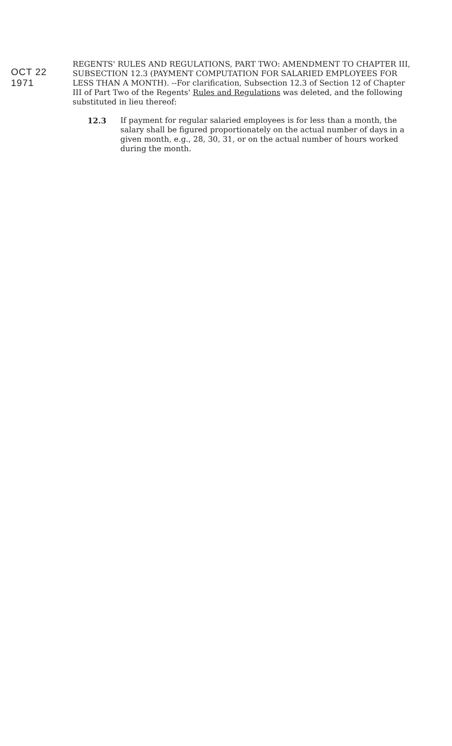OCT 22 1971
REGENTS' RULES AND REGULATIONS, PART TWO: AMENDMENT TO CHAPTER III, SUBSECTION 12.3 (PAYMENT COMPUTATION FOR SALARIED EMPLOYEES FOR LESS THAN A MONTH). --For clarification, Subsection 12.3 of Section 12 of Chapter III of Part Two of the Regents' Rules and Regulations was deleted, and the following substituted in lieu thereof:
12.3 If payment for regular salaried employees is for less than a month, the salary shall be figured proportionately on the actual number of days in a given month, e.g., 28, 30, 31, or on the actual number of hours worked during the month.